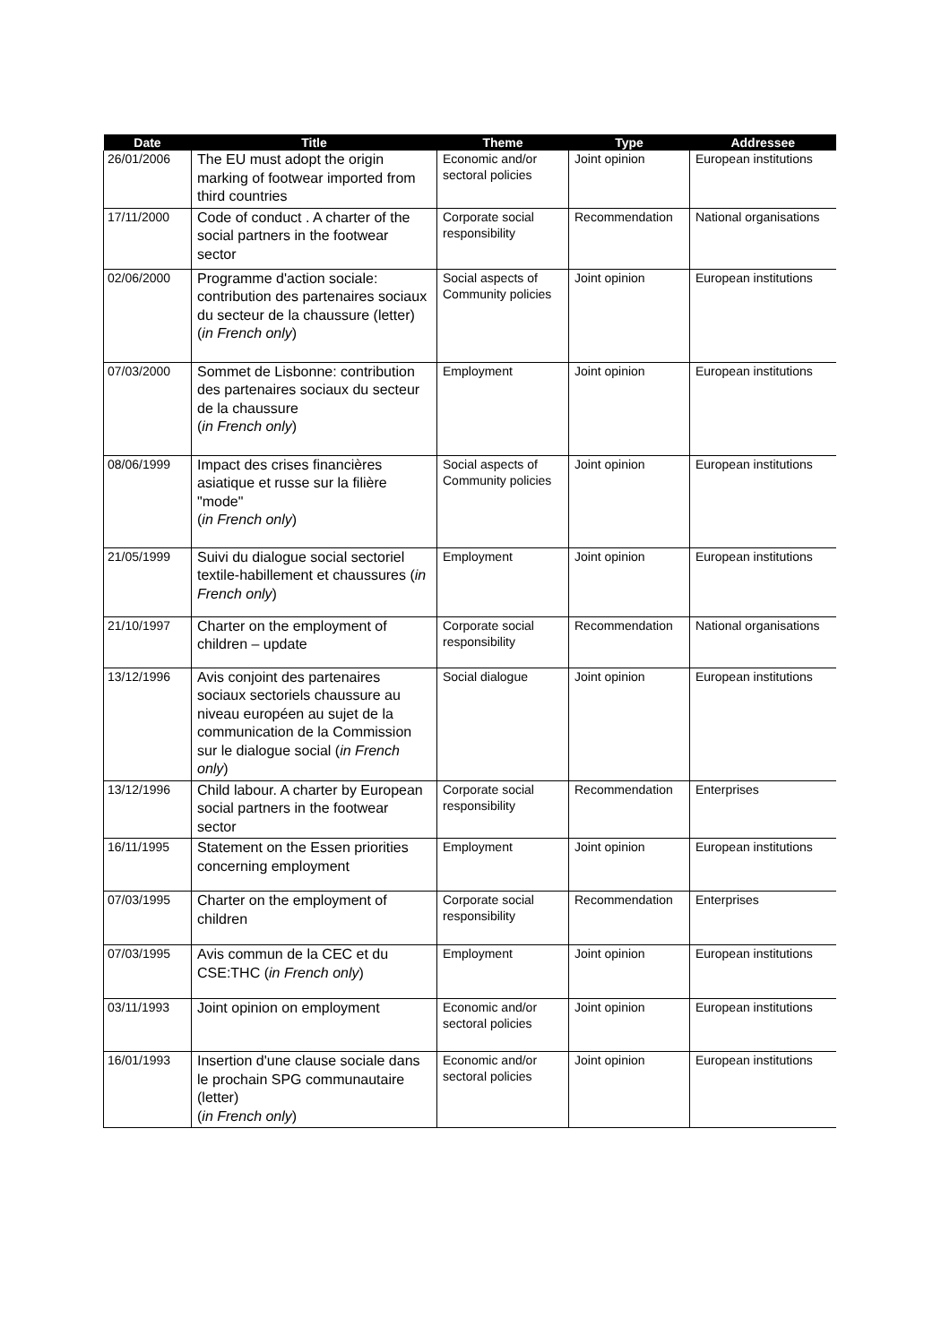| Date | Title | Theme | Type | Addressee |
| --- | --- | --- | --- | --- |
| 26/01/2006 | The EU must adopt the origin marking of footwear imported from third countries | Economic and/or sectoral policies | Joint opinion | European institutions |
| 17/11/2000 | Code of conduct . A charter of the social partners in the footwear sector | Corporate social responsibility | Recommendation | National organisations |
| 02/06/2000 | Programme d'action sociale: contribution des partenaires sociaux du secteur de la chaussure (letter) ( in French only ) | Social aspects of Community policies | Joint opinion | European institutions |
| 07/03/2000 | Sommet de Lisbonne: contribution des partenaires sociaux du secteur de la chaussure ( in French only ) | Employment | Joint opinion | European institutions |
| 08/06/1999 | Impact des crises financières asiatique et russe sur la filière "mode" ( in French only ) | Social aspects of Community policies | Joint opinion | European institutions |
| 21/05/1999 | Suivi du dialogue social sectoriel textile-habillement et chaussures ( in French only ) | Employment | Joint opinion | European institutions |
| 21/10/1997 | Charter on the employment of children – update | Corporate social responsibility | Recommendation | National organisations |
| 13/12/1996 | Avis conjoint des partenaires sociaux sectoriels chaussure au niveau européen au sujet de la communication de la Commission sur le dialogue social ( in French only ) | Social dialogue | Joint opinion | European institutions |
| 13/12/1996 | Child labour. A charter by European social partners in the footwear sector | Corporate social responsibility | Recommendation | Enterprises |
| 16/11/1995 | Statement on the Essen priorities concerning employment | Employment | Joint opinion | European institutions |
| 07/03/1995 | Charter on the employment of children | Corporate social responsibility | Recommendation | Enterprises |
| 07/03/1995 | Avis commun de la CEC et du CSE:THC ( in French only ) | Employment | Joint opinion | European institutions |
| 03/11/1993 | Joint opinion on employment | Economic and/or sectoral policies | Joint opinion | European institutions |
| 16/01/1993 | Insertion d'une clause sociale dans le prochain SPG communautaire (letter) ( in French only ) | Economic and/or sectoral policies | Joint opinion | European institutions |